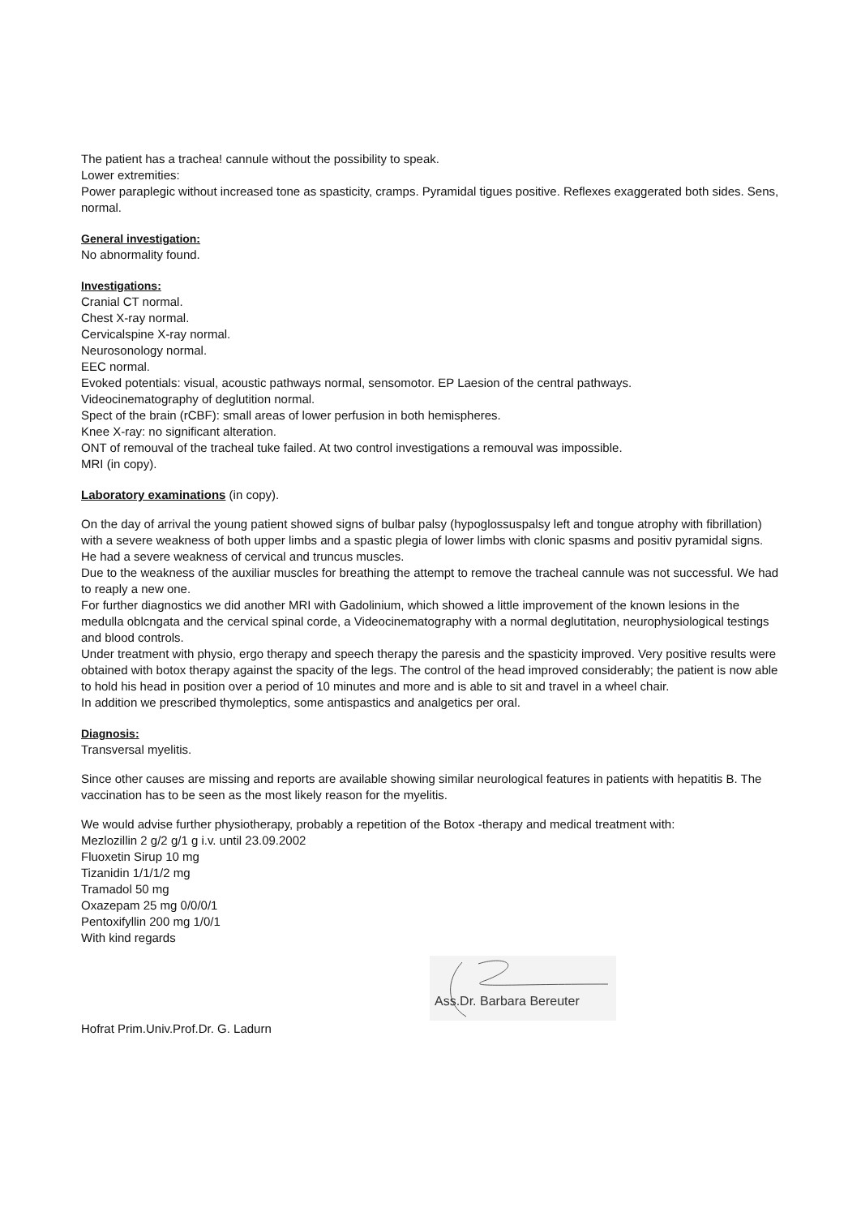The patient has a trachea! cannule without the possibility to speak.
Lower extremities:
Power paraplegic without increased tone as spasticity, cramps. Pyramidal tigues positive. Reflexes exaggerated both sides. Sens, normal.
General investigation:
No abnormality found.
Investigations:
Cranial CT normal.
Chest X-ray normal.
Cervicalspine X-ray normal.
Neurosonology normal.
EEC normal.
Evoked potentials: visual, acoustic pathways normal, sensomotor. EP Laesion of the central pathways.
Videocinematography of deglutition normal.
Spect of the brain (rCBF): small areas of lower perfusion in both hemispheres.
Knee X-ray: no significant alteration.
ONT of remouval of the tracheal tuke failed. At two control investigations a remouval was impossible.
MRI (in copy).
Laboratory examinations (in copy).
On the day of arrival the young patient showed signs of bulbar palsy (hypoglossuspalsy left and tongue atrophy with fibrillation) with a severe weakness of both upper limbs and a spastic plegia of lower limbs with clonic spasms and positiv pyramidal signs. He had a severe weakness of cervical and truncus muscles.
Due to the weakness of the auxiliar muscles for breathing the attempt to remove the tracheal cannule was not successful. We had to reaply a new one.
For further diagnostics we did another MRI with Gadolinium, which showed a little improvement of the known lesions in the medulla oblcngata and the cervical spinal corde, a Videocinematography with a normal deglutitation, neurophysiological testings and blood controls.
Under treatment with physio, ergo therapy and speech therapy the paresis and the spasticity improved. Very positive results were obtained with botox therapy against the spacity of the legs. The control of the head improved considerably; the patient is now able to hold his head in position over a period of 10 minutes and more and is able to sit and travel in a wheel chair.
In addition we prescribed thymoleptics, some antispastics and analgetics per oral.
Diagnosis:
Transversal myelitis.
Since other causes are missing and reports are available showing similar neurological features in patients with hepatitis B. The vaccination has to be seen as the most likely reason for the myelitis.
We would advise further physiotherapy, probably a repetition of the Botox -therapy and medical treatment with:
Mezlozillin 2 g/2 g/1 g i.v. until 23.09.2002
Fluoxetin Sirup 10 mg
Tizanidin 1/1/1/2 mg
Tramadol 50 mg
Oxazepam 25 mg 0/0/0/1
Pentoxifyllin 200 mg 1/0/1
With kind regards
Ass.Dr. Barbara Bereuter
Hofrat Prim.Univ.Prof.Dr. G. Ladurn